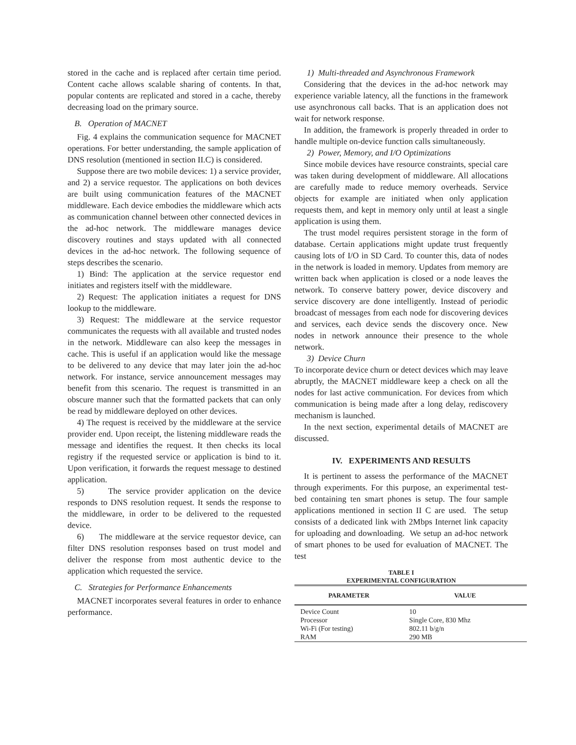stored in the cache and is replaced after certain time period. Content cache allows scalable sharing of contents. In that, popular contents are replicated and stored in a cache, thereby decreasing load on the primary source.
B. Operation of MACNET
Fig. 4 explains the communication sequence for MACNET operations. For better understanding, the sample application of DNS resolution (mentioned in section II.C) is considered.
Suppose there are two mobile devices: 1) a service provider, and 2) a service requestor. The applications on both devices are built using communication features of the MACNET middleware. Each device embodies the middleware which acts as communication channel between other connected devices in the ad-hoc network. The middleware manages device discovery routines and stays updated with all connected devices in the ad-hoc network. The following sequence of steps describes the scenario.
1) Bind: The application at the service requestor end initiates and registers itself with the middleware.
2) Request: The application initiates a request for DNS lookup to the middleware.
3) Request: The middleware at the service requestor communicates the requests with all available and trusted nodes in the network. Middleware can also keep the messages in cache. This is useful if an application would like the message to be delivered to any device that may later join the ad-hoc network. For instance, service announcement messages may benefit from this scenario. The request is transmitted in an obscure manner such that the formatted packets that can only be read by middleware deployed on other devices.
4) The request is received by the middleware at the service provider end. Upon receipt, the listening middleware reads the message and identifies the request. It then checks its local registry if the requested service or application is bind to it. Upon verification, it forwards the request message to destined application.
5) The service provider application on the device responds to DNS resolution request. It sends the response to the middleware, in order to be delivered to the requested device.
6) The middleware at the service requestor device, can filter DNS resolution responses based on trust model and deliver the response from most authentic device to the application which requested the service.
C. Strategies for Performance Enhancements
MACNET incorporates several features in order to enhance performance.
1) Multi-threaded and Asynchronous Framework
Considering that the devices in the ad-hoc network may experience variable latency, all the functions in the framework use asynchronous call backs. That is an application does not wait for network response.
In addition, the framework is properly threaded in order to handle multiple on-device function calls simultaneously.
2) Power, Memory, and I/O Optimizations
Since mobile devices have resource constraints, special care was taken during development of middleware. All allocations are carefully made to reduce memory overheads. Service objects for example are initiated when only application requests them, and kept in memory only until at least a single application is using them.
The trust model requires persistent storage in the form of database. Certain applications might update trust frequently causing lots of I/O in SD Card. To counter this, data of nodes in the network is loaded in memory. Updates from memory are written back when application is closed or a node leaves the network. To conserve battery power, device discovery and service discovery are done intelligently. Instead of periodic broadcast of messages from each node for discovering devices and services, each device sends the discovery once. New nodes in network announce their presence to the whole network.
3) Device Churn
To incorporate device churn or detect devices which may leave abruptly, the MACNET middleware keep a check on all the nodes for last active communication. For devices from which communication is being made after a long delay, rediscovery mechanism is launched.
In the next section, experimental details of MACNET are discussed.
IV. EXPERIMENTS AND RESULTS
It is pertinent to assess the performance of the MACNET through experiments. For this purpose, an experimental test-bed containing ten smart phones is setup. The four sample applications mentioned in section II C are used. The setup consists of a dedicated link with 2Mbps Internet link capacity for uploading and downloading. We setup an ad-hoc network of smart phones to be used for evaluation of MACNET. The test
TABLE I
EXPERIMENTAL CONFIGURATION
| PARAMETER | VALUE |
| --- | --- |
| Device Count | 10 |
| Processor | Single Core, 830 Mhz |
| Wi-Fi (For testing) | 802.11 b/g/n |
| RAM | 290 MB |